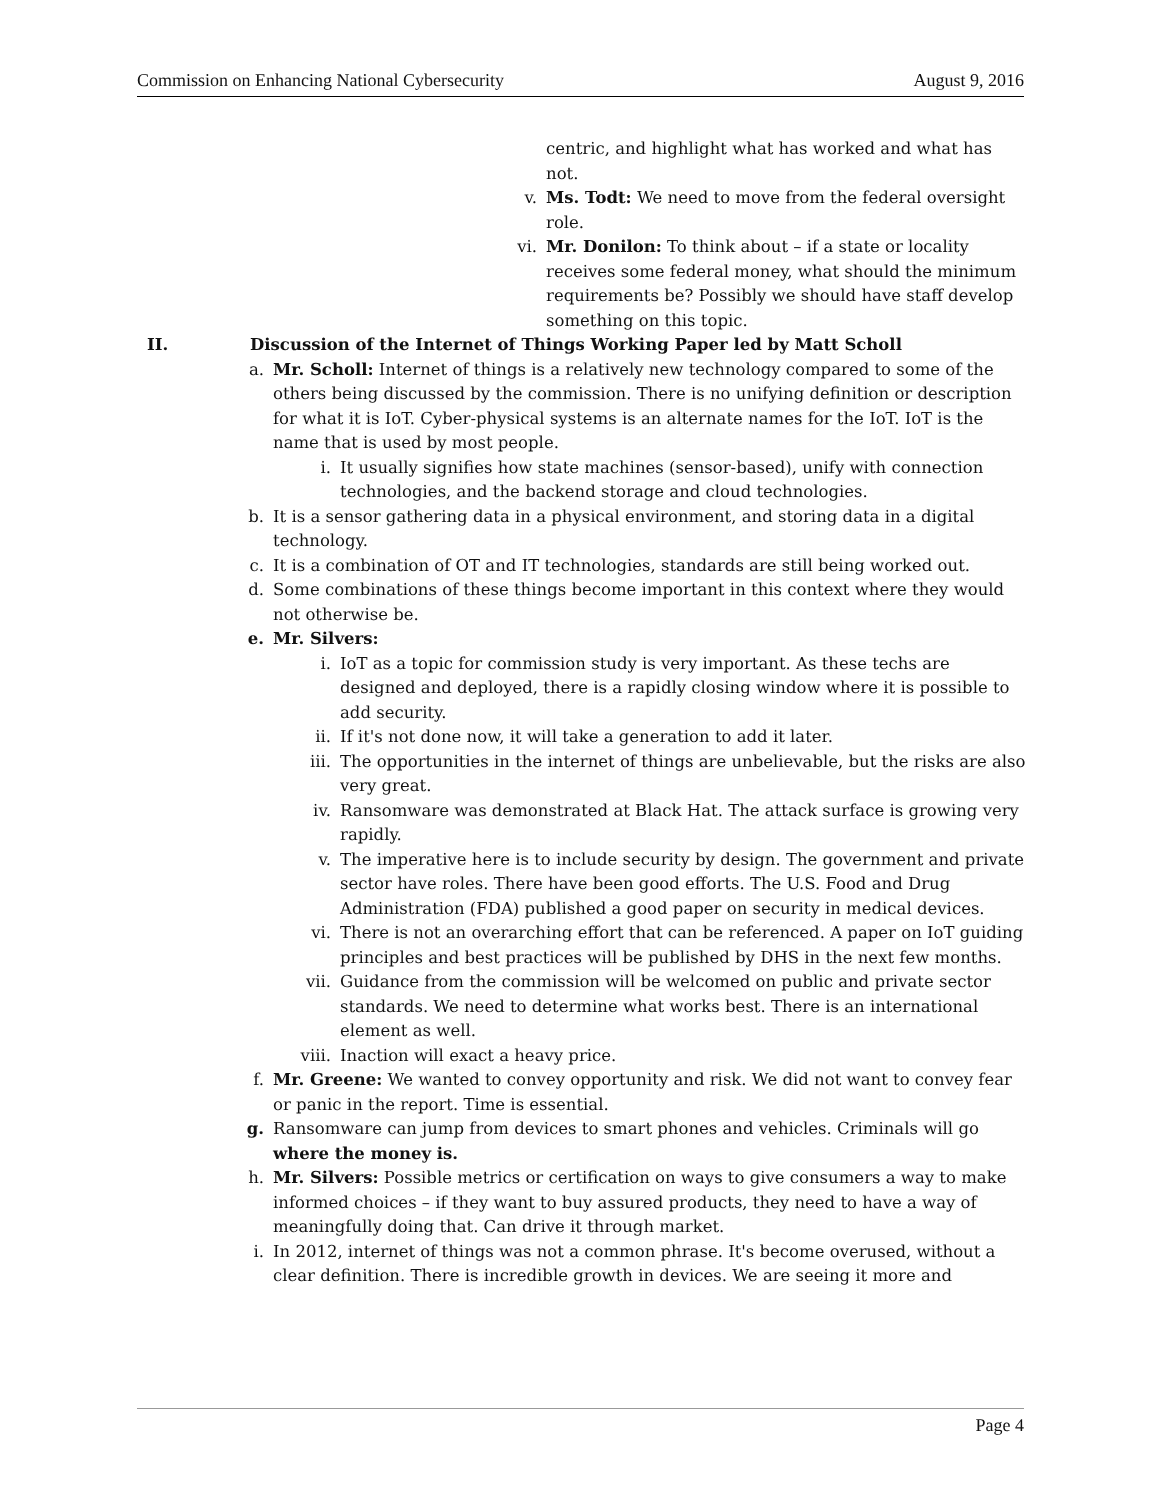Commission on Enhancing National Cybersecurity August 9, 2016
centric, and highlight what has worked and what has not.
v. Ms. Todt: We need to move from the federal oversight role.
vi. Mr. Donilon: To think about – if a state or locality receives some federal money, what should the minimum requirements be? Possibly we should have staff develop something on this topic.
II. Discussion of the Internet of Things Working Paper led by Matt Scholl
a. Mr. Scholl: Internet of things is a relatively new technology compared to some of the others being discussed by the commission. There is no unifying definition or description for what it is IoT. Cyber-physical systems is an alternate names for the IoT. IoT is the name that is used by most people.
i. It usually signifies how state machines (sensor-based), unify with connection technologies, and the backend storage and cloud technologies.
b. It is a sensor gathering data in a physical environment, and storing data in a digital technology.
c. It is a combination of OT and IT technologies, standards are still being worked out.
d. Some combinations of these things become important in this context where they would not otherwise be.
e. Mr. Silvers:
i. IoT as a topic for commission study is very important. As these techs are designed and deployed, there is a rapidly closing window where it is possible to add security.
ii. If it's not done now, it will take a generation to add it later.
iii. The opportunities in the internet of things are unbelievable, but the risks are also very great.
iv. Ransomware was demonstrated at Black Hat. The attack surface is growing very rapidly.
v. The imperative here is to include security by design. The government and private sector have roles. There have been good efforts. The U.S. Food and Drug Administration (FDA) published a good paper on security in medical devices.
vi. There is not an overarching effort that can be referenced. A paper on IoT guiding principles and best practices will be published by DHS in the next few months.
vii. Guidance from the commission will be welcomed on public and private sector standards. We need to determine what works best. There is an international element as well.
viii. Inaction will exact a heavy price.
f. Mr. Greene: We wanted to convey opportunity and risk. We did not want to convey fear or panic in the report. Time is essential.
g. Ransomware can jump from devices to smart phones and vehicles. Criminals will go where the money is.
h. Mr. Silvers: Possible metrics or certification on ways to give consumers a way to make informed choices – if they want to buy assured products, they need to have a way of meaningfully doing that. Can drive it through market.
i. In 2012, internet of things was not a common phrase. It's become overused, without a clear definition. There is incredible growth in devices. We are seeing it more and
Page 4